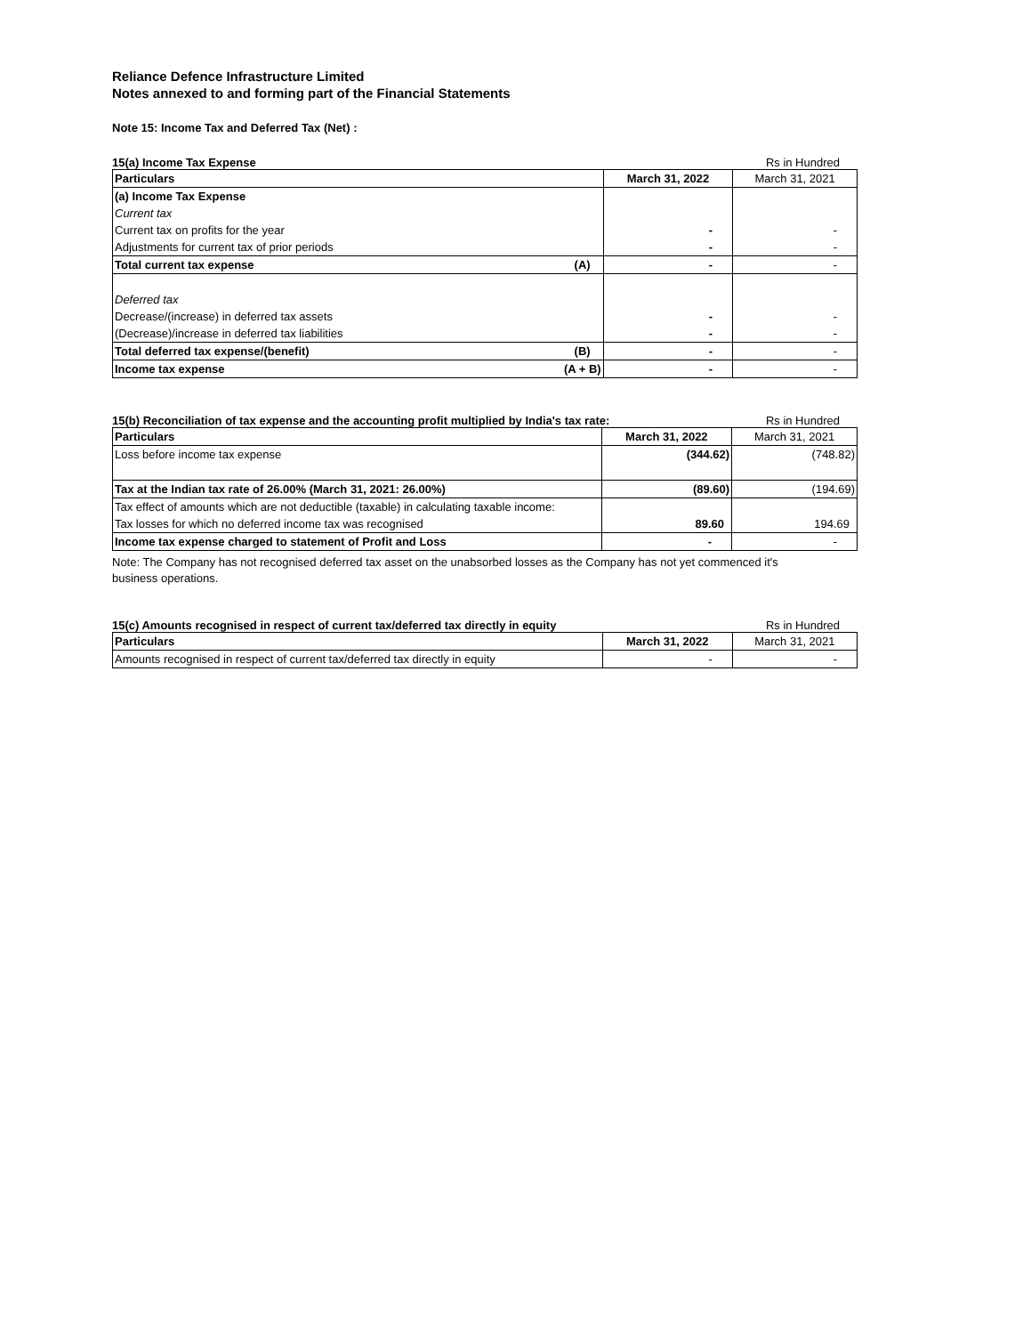Reliance Defence Infrastructure Limited
Notes annexed to and forming part of the Financial Statements
Note 15: Income Tax and Deferred Tax (Net) :
15(a) Income Tax Expense Rs in Hundred
| Particulars | March 31, 2022 | March 31, 2021 |
| (a) Income Tax Expense | | |
| Current tax | | |
| Current tax on profits for the year | - | - |
| Adjustments for current tax of prior periods | - | - |
| Total current tax expense (A) | - | - |
| Deferred tax | | |
| Decrease/(increase) in deferred tax assets | - | - |
| (Decrease)/increase in deferred tax liabilities | - | - |
| Total deferred tax expense/(benefit) (B) | - | - |
| Income tax expense (A + B) | - | - |
15(b) Reconciliation of tax expense and the accounting profit multiplied by India's tax rate: Rs in Hundred
| Particulars | March 31, 2022 | March 31, 2021 |
| Loss before income tax expense | (344.62) | (748.82) |
| Tax at the Indian tax rate of 26.00% (March 31, 2021: 26.00%) | (89.60) | (194.69) |
| Tax effect of amounts which are not deductible (taxable) in calculating taxable income: | | |
| Tax losses for which no deferred income tax was recognised | 89.60 | 194.69 |
| Income tax expense charged to statement of Profit and Loss | - | - |
Note: The Company has not recognised deferred tax asset on the unabsorbed losses as the Company has not yet commenced it's business operations.
15(c) Amounts recognised in respect of current tax/deferred tax directly in equity Rs in Hundred
| Particulars | March 31, 2022 | March 31, 2021 |
| Amounts recognised in respect of current tax/deferred tax directly in equity | - | - |